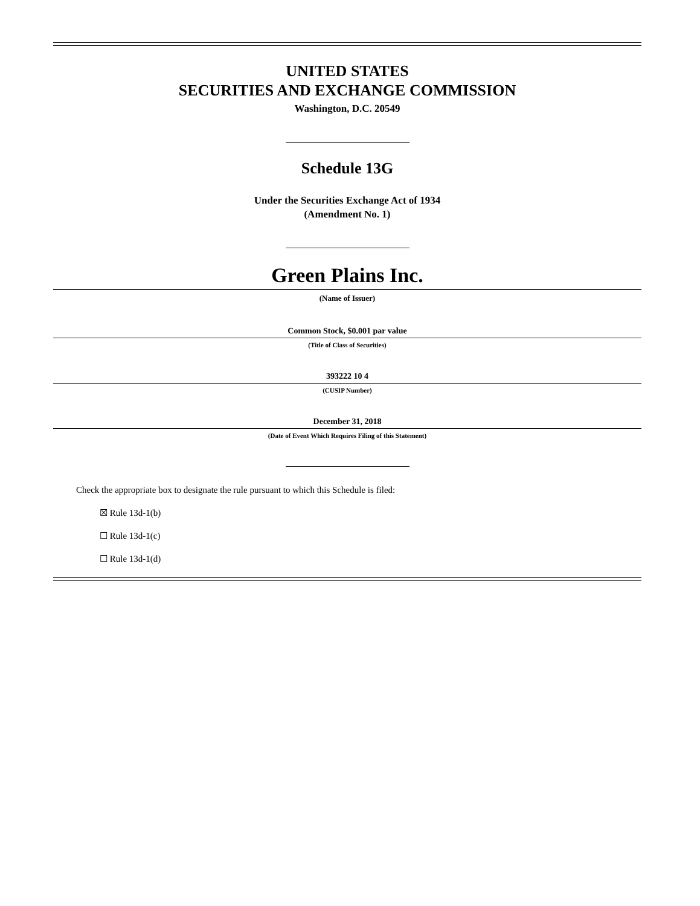UNITED STATES
SECURITIES AND EXCHANGE COMMISSION
Washington, D.C. 20549
Schedule 13G
Under the Securities Exchange Act of 1934
(Amendment No. 1)
Green Plains Inc.
(Name of Issuer)
Common Stock, $0.001 par value
(Title of Class of Securities)
393222 10 4
(CUSIP Number)
December 31, 2018
(Date of Event Which Requires Filing of this Statement)
Check the appropriate box to designate the rule pursuant to which this Schedule is filed:
☒ Rule 13d-1(b)
☐ Rule 13d-1(c)
☐ Rule 13d-1(d)